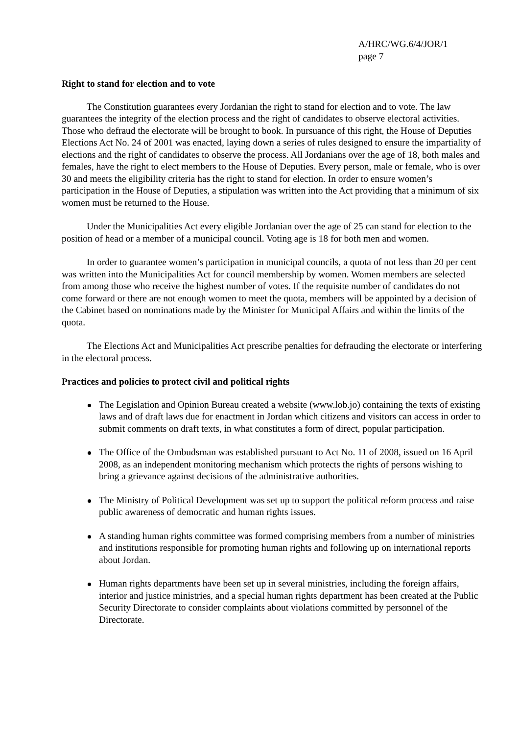A/HRC/WG.6/4/JOR/1
page 7
Right to stand for election and to vote
The Constitution guarantees every Jordanian the right to stand for election and to vote. The law guarantees the integrity of the election process and the right of candidates to observe electoral activities. Those who defraud the electorate will be brought to book. In pursuance of this right, the House of Deputies Elections Act No. 24 of 2001 was enacted, laying down a series of rules designed to ensure the impartiality of elections and the right of candidates to observe the process. All Jordanians over the age of 18, both males and females, have the right to elect members to the House of Deputies. Every person, male or female, who is over 30 and meets the eligibility criteria has the right to stand for election. In order to ensure women’s participation in the House of Deputies, a stipulation was written into the Act providing that a minimum of six women must be returned to the House.
Under the Municipalities Act every eligible Jordanian over the age of 25 can stand for election to the position of head or a member of a municipal council. Voting age is 18 for both men and women.
In order to guarantee women’s participation in municipal councils, a quota of not less than 20 per cent was written into the Municipalities Act for council membership by women. Women members are selected from among those who receive the highest number of votes. If the requisite number of candidates do not come forward or there are not enough women to meet the quota, members will be appointed by a decision of the Cabinet based on nominations made by the Minister for Municipal Affairs and within the limits of the quota.
The Elections Act and Municipalities Act prescribe penalties for defrauding the electorate or interfering in the electoral process.
Practices and policies to protect civil and political rights
The Legislation and Opinion Bureau created a website (www.lob.jo) containing the texts of existing laws and of draft laws due for enactment in Jordan which citizens and visitors can access in order to submit comments on draft texts, in what constitutes a form of direct, popular participation.
The Office of the Ombudsman was established pursuant to Act No. 11 of 2008, issued on 16 April 2008, as an independent monitoring mechanism which protects the rights of persons wishing to bring a grievance against decisions of the administrative authorities.
The Ministry of Political Development was set up to support the political reform process and raise public awareness of democratic and human rights issues.
A standing human rights committee was formed comprising members from a number of ministries and institutions responsible for promoting human rights and following up on international reports about Jordan.
Human rights departments have been set up in several ministries, including the foreign affairs, interior and justice ministries, and a special human rights department has been created at the Public Security Directorate to consider complaints about violations committed by personnel of the Directorate.